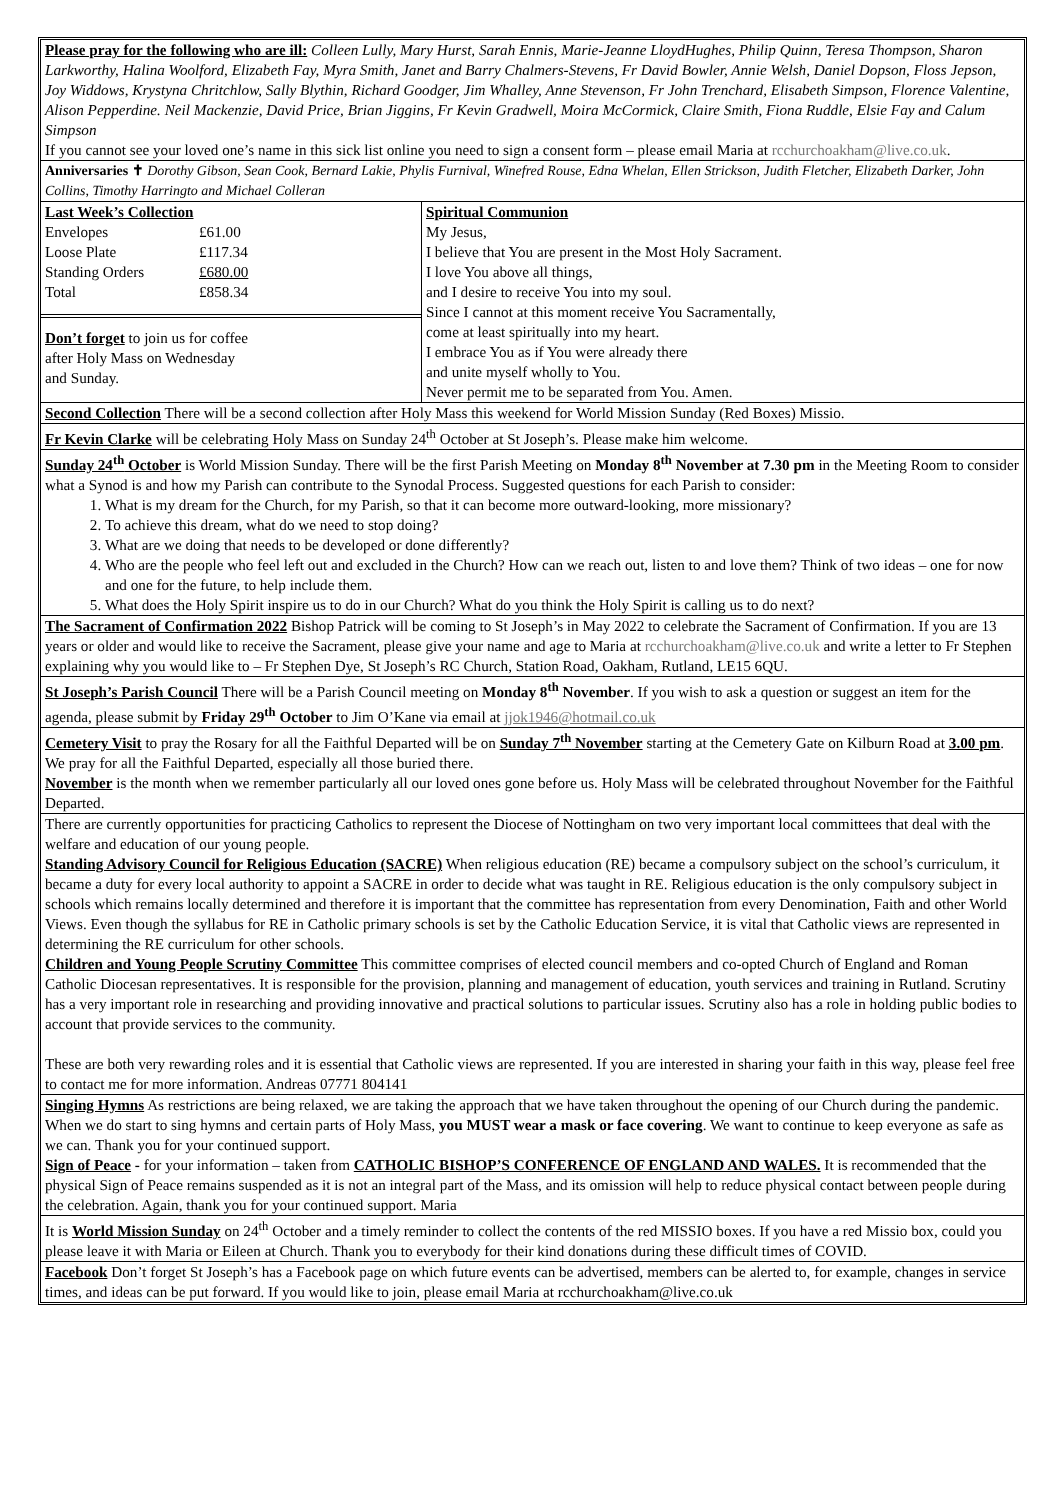Please pray for the following who are ill: Colleen Lully, Mary Hurst, Sarah Ennis, Marie-Jeanne LloydHughes, Philip Quinn, Teresa Thompson, Sharon Larkworthy, Halina Woolford, Elizabeth Fay, Myra Smith, Janet and Barry Chalmers-Stevens, Fr David Bowler, Annie Welsh, Daniel Dopson, Floss Jepson, Joy Widdows, Krystyna Chritchlow, Sally Blythin, Richard Goodger, Jim Whalley, Anne Stevenson, Fr John Trenchard, Elisabeth Simpson, Florence Valentine, Alison Pepperdine. Neil Mackenzie, David Price, Brian Jiggins, Fr Kevin Gradwell, Moira McCormick, Claire Smith, Fiona Ruddle, Elsie Fay and Calum Simpson
If you cannot see your loved one’s name in this sick list online you need to sign a consent form – please email Maria at rcchurchoakham@live.co.uk.
Anniversaries ✝ Dorothy Gibson, Sean Cook, Bernard Lakie, Phylis Furnival, Winefred Rouse, Edna Whelan, Ellen Strickson, Judith Fletcher, Elizabeth Darker, John Collins, Timothy Harringto and Michael Colleran
| Last Week’s Collection / Envelopes / £61.00 / / Loose Plate / £117.34 / / Standing Orders / £680.00 / / Total / £858.34 / Don’t forget to join us for coffee after Holy Mass on Wednesday and Sunday. | Spiritual Communion My Jesus, I believe that You are present in the Most Holy Sacrament. I love You above all things, and I desire to receive You into my soul. Since I cannot at this moment receive You Sacramentally, come at least spiritually into my heart. I embrace You as if You were already there and unite myself wholly to You. Never permit me to be separated from You. Amen. |
Second Collection There will be a second collection after Holy Mass this weekend for World Mission Sunday (Red Boxes) Missio.
Fr Kevin Clarke will be celebrating Holy Mass on Sunday 24<sup>th</sup> October at St Joseph’s. Please make him welcome.
Sunday 24<sup>th</sup> October is World Mission Sunday. There will be the first Parish Meeting on Monday 8<sup>th</sup> November at 7.30 pm in the Meeting Room to consider what a Synod is and how my Parish can contribute to the Synodal Process. Suggested questions for each Parish to consider:
1. What is my dream for the Church, for my Parish, so that it can become more outward-looking, more missionary?
2. To achieve this dream, what do we need to stop doing?
3. What are we doing that needs to be developed or done differently?
4. Who are the people who feel left out and excluded in the Church? How can we reach out, listen to and love them? Think of two ideas – one for now and one for the future, to help include them.
5. What does the Holy Spirit inspire us to do in our Church? What do you think the Holy Spirit is calling us to do next?
The Sacrament of Confirmation 2022 Bishop Patrick will be coming to St Joseph’s in May 2022 to celebrate the Sacrament of Confirmation. If you are 13 years or older and would like to receive the Sacrament, please give your name and age to Maria at rcchurchoakham@live.co.uk and write a letter to Fr Stephen explaining why you would like to – Fr Stephen Dye, St Joseph’s RC Church, Station Road, Oakham, Rutland, LE15 6QU.
St Joseph’s Parish Council There will be a Parish Council meeting on Monday 8<sup>th</sup> November. If you wish to ask a question or suggest an item for the agenda, please submit by Friday 29<sup>th</sup> October to Jim O’Kane via email at jjok1946@hotmail.co.uk
Cemetery Visit to pray the Rosary for all the Faithful Departed will be on Sunday 7<sup>th</sup> November starting at the Cemetery Gate on Kilburn Road at 3.00 pm. We pray for all the Faithful Departed, especially all those buried there.
November is the month when we remember particularly all our loved ones gone before us. Holy Mass will be celebrated throughout November for the Faithful Departed.
There are currently opportunities for practicing Catholics to represent the Diocese of Nottingham on two very important local committees that deal with the welfare and education of our young people.
Standing Advisory Council for Religious Education (SACRE) When religious education (RE) became a compulsory subject on the school’s curriculum, it became a duty for every local authority to appoint a SACRE in order to decide what was taught in RE. Religious education is the only compulsory subject in schools which remains locally determined and therefore it is important that the committee has representation from every Denomination, Faith and other World Views. Even though the syllabus for RE in Catholic primary schools is set by the Catholic Education Service, it is vital that Catholic views are represented in determining the RE curriculum for other schools.
Children and Young People Scrutiny Committee This committee comprises of elected council members and co-opted Church of England and Roman Catholic Diocesan representatives. It is responsible for the provision, planning and management of education, youth services and training in Rutland. Scrutiny has a very important role in researching and providing innovative and practical solutions to particular issues. Scrutiny also has a role in holding public bodies to account that provide services to the community.
These are both very rewarding roles and it is essential that Catholic views are represented. If you are interested in sharing your faith in this way, please feel free to contact me for more information. Andreas 07771 804141
Singing Hymns As restrictions are being relaxed, we are taking the approach that we have taken throughout the opening of our Church during the pandemic. When we do start to sing hymns and certain parts of Holy Mass, you MUST wear a mask or face covering. We want to continue to keep everyone as safe as we can. Thank you for your continued support.
Sign of Peace - for your information – taken from CATHOLIC BISHOP’S CONFERENCE OF ENGLAND AND WALES. It is recommended that the physical Sign of Peace remains suspended as it is not an integral part of the Mass, and its omission will help to reduce physical contact between people during the celebration. Again, thank you for your continued support. Maria
It is World Mission Sunday on 24<sup>th</sup> October and a timely reminder to collect the contents of the red MISSIO boxes. If you have a red Missio box, could you please leave it with Maria or Eileen at Church. Thank you to everybody for their kind donations during these difficult times of COVID.
Facebook Don’t forget St Joseph’s has a Facebook page on which future events can be advertised, members can be alerted to, for example, changes in service times, and ideas can be put forward. If you would like to join, please email Maria at rcchurchoakham@live.co.uk